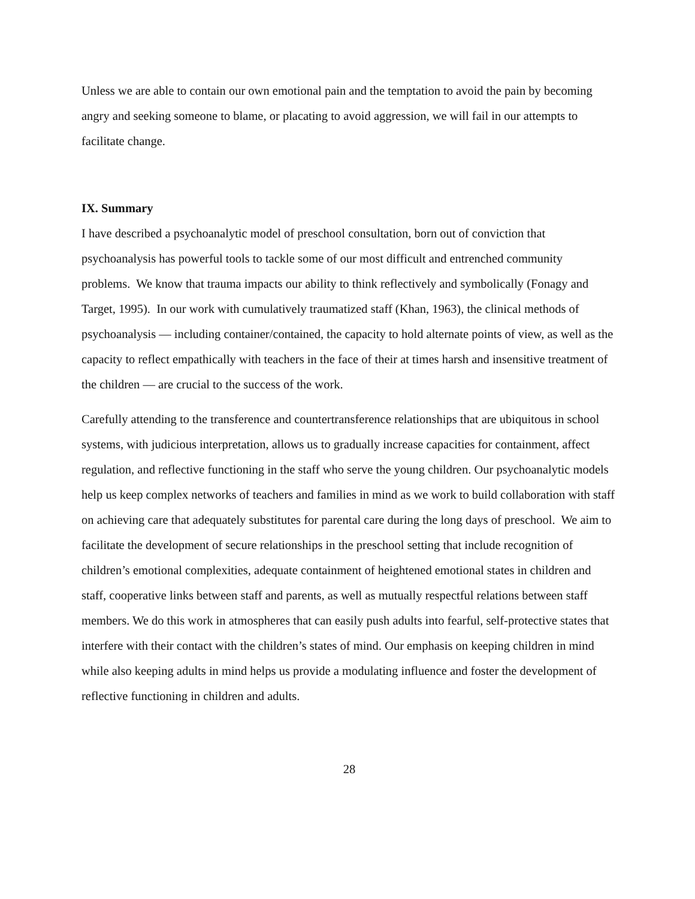Unless we are able to contain our own emotional pain and the temptation to avoid the pain by becoming angry and seeking someone to blame, or placating to avoid aggression, we will fail in our attempts to facilitate change.
IX. Summary
I have described a psychoanalytic model of preschool consultation, born out of conviction that psychoanalysis has powerful tools to tackle some of our most difficult and entrenched community problems. We know that trauma impacts our ability to think reflectively and symbolically (Fonagy and Target, 1995). In our work with cumulatively traumatized staff (Khan, 1963), the clinical methods of psychoanalysis — including container/contained, the capacity to hold alternate points of view, as well as the capacity to reflect empathically with teachers in the face of their at times harsh and insensitive treatment of the children — are crucial to the success of the work.
Carefully attending to the transference and countertransference relationships that are ubiquitous in school systems, with judicious interpretation, allows us to gradually increase capacities for containment, affect regulation, and reflective functioning in the staff who serve the young children. Our psychoanalytic models help us keep complex networks of teachers and families in mind as we work to build collaboration with staff on achieving care that adequately substitutes for parental care during the long days of preschool. We aim to facilitate the development of secure relationships in the preschool setting that include recognition of children’s emotional complexities, adequate containment of heightened emotional states in children and staff, cooperative links between staff and parents, as well as mutually respectful relations between staff members. We do this work in atmospheres that can easily push adults into fearful, self-protective states that interfere with their contact with the children’s states of mind. Our emphasis on keeping children in mind while also keeping adults in mind helps us provide a modulating influence and foster the development of reflective functioning in children and adults.
28